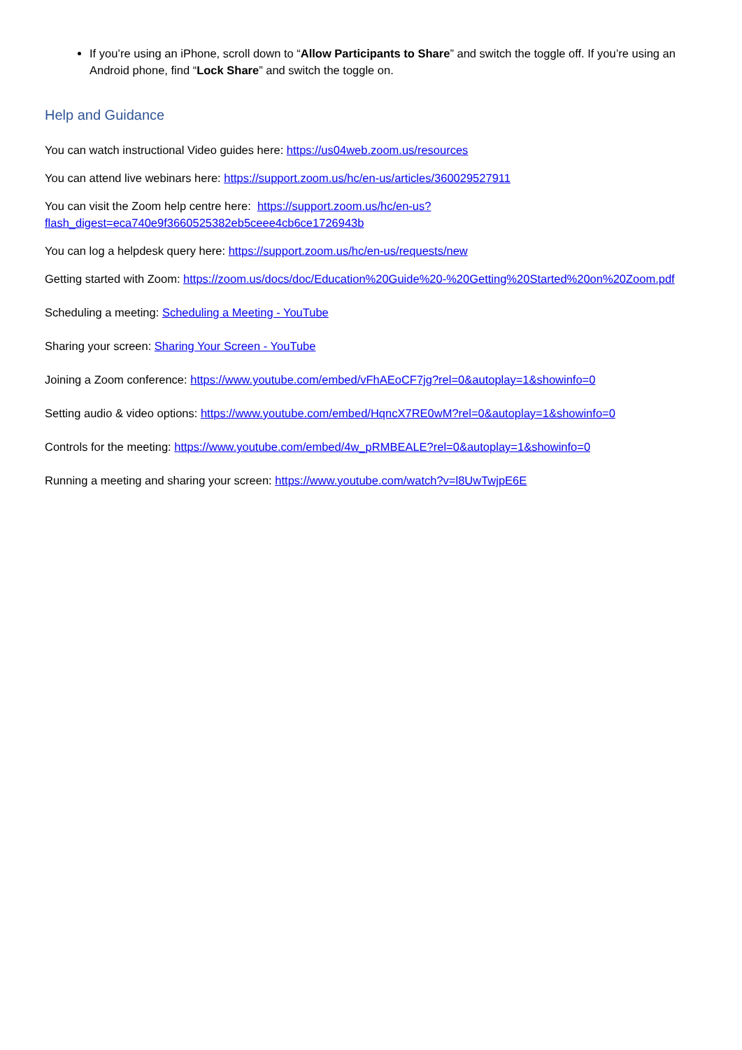If you’re using an iPhone, scroll down to “Allow Participants to Share” and switch the toggle off. If you’re using an Android phone, find “Lock Share” and switch the toggle on.
Help and Guidance
You can watch instructional Video guides here: https://us04web.zoom.us/resources
You can attend live webinars here: https://support.zoom.us/hc/en-us/articles/360029527911
You can visit the Zoom help centre here: https://support.zoom.us/hc/en-us?flash_digest=eca740e9f3660525382eb5ceee4cb6ce1726943b
You can log a helpdesk query here: https://support.zoom.us/hc/en-us/requests/new
Getting started with Zoom: https://zoom.us/docs/doc/Education%20Guide%20-%20Getting%20Started%20on%20Zoom.pdf
Scheduling a meeting: Scheduling a Meeting - YouTube
Sharing your screen: Sharing Your Screen - YouTube
Joining a Zoom conference: https://www.youtube.com/embed/vFhAEoCF7jg?rel=0&autoplay=1&showinfo=0
Setting audio & video options: https://www.youtube.com/embed/HqncX7RE0wM?rel=0&autoplay=1&showinfo=0
Controls for the meeting: https://www.youtube.com/embed/4w_pRMBEALE?rel=0&autoplay=1&showinfo=0
Running a meeting and sharing your screen: https://www.youtube.com/watch?v=l8UwTwjpE6E